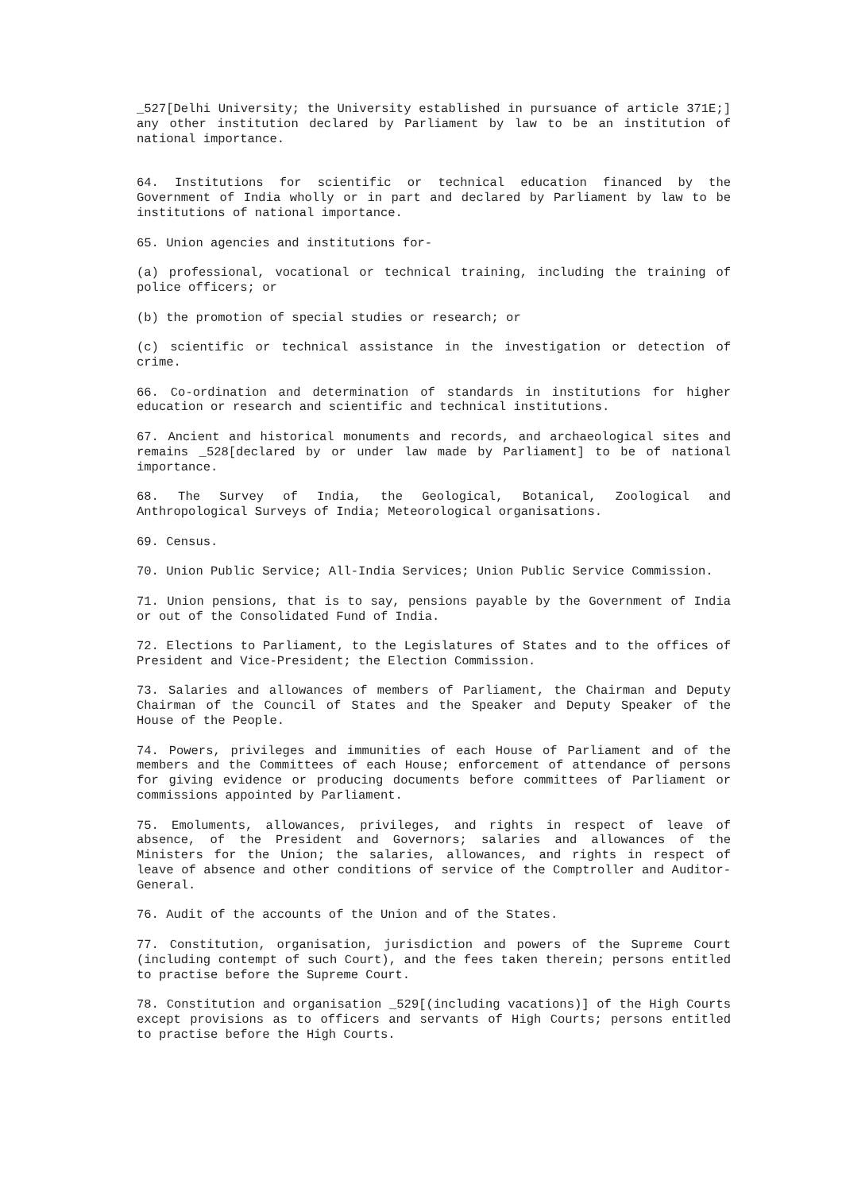_527[Delhi University; the University established in pursuance of article 371E;] any other institution declared by Parliament by law to be an institution of national importance.
64. Institutions for scientific or technical education financed by the Government of India wholly or in part and declared by Parliament by law to be institutions of national importance.
65. Union agencies and institutions for-
(a) professional, vocational or technical training, including the training of police officers; or
(b) the promotion of special studies or research; or
(c) scientific or technical assistance in the investigation or detection of crime.
66. Co-ordination and determination of standards in institutions for higher education or research and scientific and technical institutions.
67. Ancient and historical monuments and records, and archaeological sites and remains _528[declared by or under law made by Parliament] to be of national importance.
68. The Survey of India, the Geological, Botanical, Zoological and Anthropological Surveys of India; Meteorological organisations.
69. Census.
70. Union Public Service; All-India Services; Union Public Service Commission.
71. Union pensions, that is to say, pensions payable by the Government of India or out of the Consolidated Fund of India.
72. Elections to Parliament, to the Legislatures of States and to the offices of President and Vice-President; the Election Commission.
73. Salaries and allowances of members of Parliament, the Chairman and Deputy Chairman of the Council of States and the Speaker and Deputy Speaker of the House of the People.
74. Powers, privileges and immunities of each House of Parliament and of the members and the Committees of each House; enforcement of attendance of persons for giving evidence or producing documents before committees of Parliament or commissions appointed by Parliament.
75. Emoluments, allowances, privileges, and rights in respect of leave of absence, of the President and Governors; salaries and allowances of the Ministers for the Union; the salaries, allowances, and rights in respect of leave of absence and other conditions of service of the Comptroller and Auditor-General.
76. Audit of the accounts of the Union and of the States.
77. Constitution, organisation, jurisdiction and powers of the Supreme Court (including contempt of such Court), and the fees taken therein; persons entitled to practise before the Supreme Court.
78. Constitution and organisation _529[(including vacations)] of the High Courts except provisions as to officers and servants of High Courts; persons entitled to practise before the High Courts.